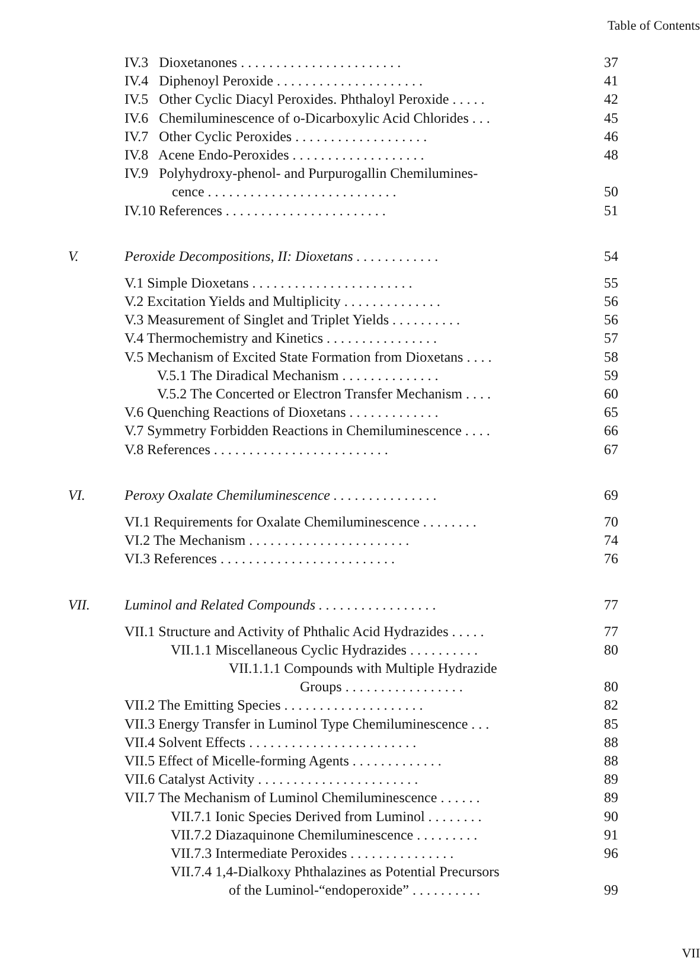Table of Contents
IV.3 Dioxetanones ....................... 37
IV.4 Diphenoyl Peroxide ..................... 41
IV.5 Other Cyclic Diacyl Peroxides. Phthaloyl Peroxide ..... 42
IV.6 Chemiluminescence of o-Dicarboxylic Acid Chlorides ... 45
IV.7 Other Cyclic Peroxides ................... 46
IV.8 Acene Endo-Peroxides ................... 48
IV.9 Polyhydroxy-phenol- and Purpurogallin Chemilumines-
cence ........................... 50
IV.10 References ....................... 51
V. Peroxide Decompositions, II: Dioxetans ............ 54
V.1 Simple Dioxetans ....................... 55
V.2 Excitation Yields and Multiplicity .............. 56
V.3 Measurement of Singlet and Triplet Yields .......... 56
V.4 Thermochemistry and Kinetics ................ 57
V.5 Mechanism of Excited State Formation from Dioxetans .... 58
V.5.1 The Diradical Mechanism .............. 59
V.5.2 The Concerted or Electron Transfer Mechanism .... 60
V.6 Quenching Reactions of Dioxetans ............. 65
V.7 Symmetry Forbidden Reactions in Chemiluminescence .... 66
V.8 References ......................... 67
VI. Peroxy Oxalate Chemiluminescence ............... 69
VI.1 Requirements for Oxalate Chemiluminescence ........ 70
VI.2 The Mechanism ....................... 74
VI.3 References ......................... 76
VII. Luminol and Related Compounds ................. 77
VII.1 Structure and Activity of Phthalic Acid Hydrazides ..... 77
VII.1.1 Miscellaneous Cyclic Hydrazides .......... 80
VII.1.1.1 Compounds with Multiple Hydrazide
Groups ................. 80
VII.2 The Emitting Species .................... 82
VII.3 Energy Transfer in Luminol Type Chemiluminescence ... 85
VII.4 Solvent Effects ........................ 88
VII.5 Effect of Micelle-forming Agents ............. 88
VII.6 Catalyst Activity ....................... 89
VII.7 The Mechanism of Luminol Chemiluminescence ...... 89
VII.7.1 Ionic Species Derived from Luminol ........ 90
VII.7.2 Diazaquinone Chemiluminescence ......... 91
VII.7.3 Intermediate Peroxides ............... 96
VII.7.4 1,4-Dialkoxy Phthalazines as Potential Precursors
of the Luminol-“endoperoxide” .......... 99
VII